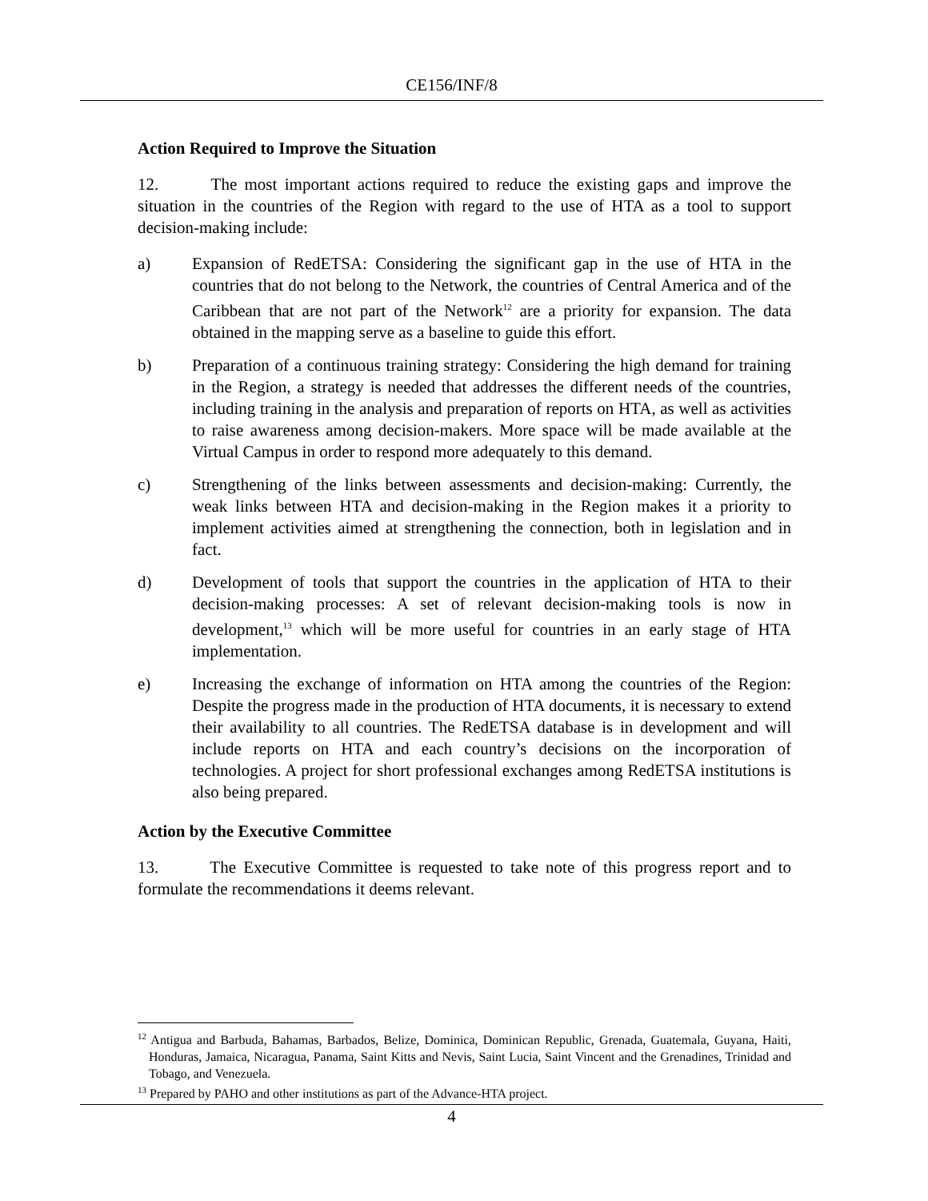CE156/INF/8
Action Required to Improve the Situation
12. The most important actions required to reduce the existing gaps and improve the situation in the countries of the Region with regard to the use of HTA as a tool to support decision-making include:
a) Expansion of RedETSA: Considering the significant gap in the use of HTA in the countries that do not belong to the Network, the countries of Central America and of the Caribbean that are not part of the Network<sup>12</sup> are a priority for expansion. The data obtained in the mapping serve as a baseline to guide this effort.
b) Preparation of a continuous training strategy: Considering the high demand for training in the Region, a strategy is needed that addresses the different needs of the countries, including training in the analysis and preparation of reports on HTA, as well as activities to raise awareness among decision-makers. More space will be made available at the Virtual Campus in order to respond more adequately to this demand.
c) Strengthening of the links between assessments and decision-making: Currently, the weak links between HTA and decision-making in the Region makes it a priority to implement activities aimed at strengthening the connection, both in legislation and in fact.
d) Development of tools that support the countries in the application of HTA to their decision-making processes: A set of relevant decision-making tools is now in development,<sup>13</sup> which will be more useful for countries in an early stage of HTA implementation.
e) Increasing the exchange of information on HTA among the countries of the Region: Despite the progress made in the production of HTA documents, it is necessary to extend their availability to all countries. The RedETSA database is in development and will include reports on HTA and each country’s decisions on the incorporation of technologies. A project for short professional exchanges among RedETSA institutions is also being prepared.
Action by the Executive Committee
13. The Executive Committee is requested to take note of this progress report and to formulate the recommendations it deems relevant.
<sup>12</sup> Antigua and Barbuda, Bahamas, Barbados, Belize, Dominica, Dominican Republic, Grenada, Guatemala, Guyana, Haiti, Honduras, Jamaica, Nicaragua, Panama, Saint Kitts and Nevis, Saint Lucia, Saint Vincent and the Grenadines, Trinidad and Tobago, and Venezuela.
<sup>13</sup> Prepared by PAHO and other institutions as part of the Advance-HTA project.
4